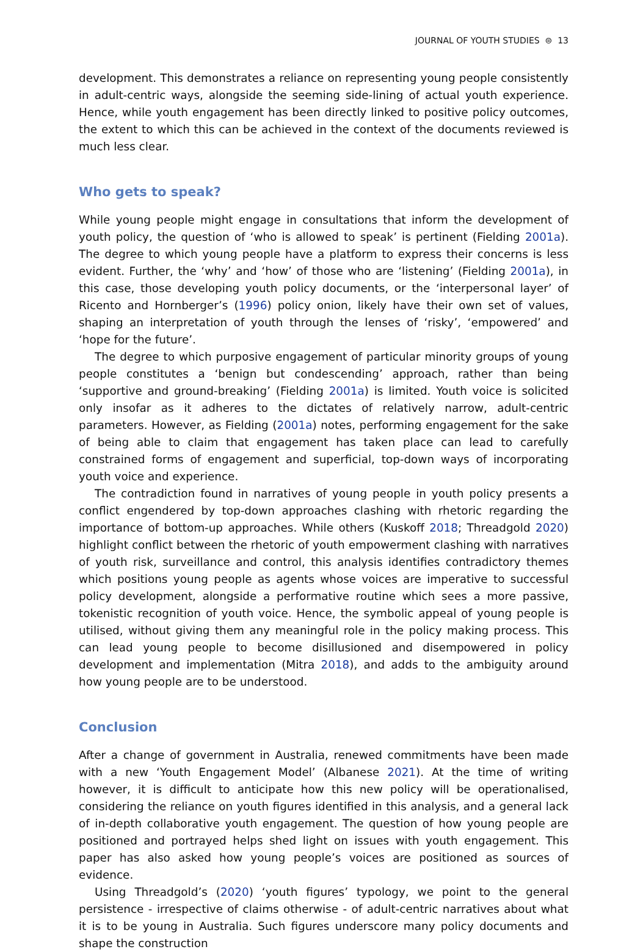JOURNAL OF YOUTH STUDIES ⊜ 13
development. This demonstrates a reliance on representing young people consistently in adult-centric ways, alongside the seeming side-lining of actual youth experience. Hence, while youth engagement has been directly linked to positive policy outcomes, the extent to which this can be achieved in the context of the documents reviewed is much less clear.
Who gets to speak?
While young people might engage in consultations that inform the development of youth policy, the question of ‘who is allowed to speak’ is pertinent (Fielding 2001a). The degree to which young people have a platform to express their concerns is less evident. Further, the ‘why’ and ‘how’ of those who are ‘listening’ (Fielding 2001a), in this case, those developing youth policy documents, or the ‘interpersonal layer’ of Ricento and Hornberger’s (1996) policy onion, likely have their own set of values, shaping an interpretation of youth through the lenses of ‘risky’, ‘empowered’ and ‘hope for the future’.
The degree to which purposive engagement of particular minority groups of young people constitutes a ‘benign but condescending’ approach, rather than being ‘supportive and ground-breaking’ (Fielding 2001a) is limited. Youth voice is solicited only insofar as it adheres to the dictates of relatively narrow, adult-centric parameters. However, as Fielding (2001a) notes, performing engagement for the sake of being able to claim that engagement has taken place can lead to carefully constrained forms of engagement and superficial, top-down ways of incorporating youth voice and experience.
The contradiction found in narratives of young people in youth policy presents a conflict engendered by top-down approaches clashing with rhetoric regarding the importance of bottom-up approaches. While others (Kuskoff 2018; Threadgold 2020) highlight conflict between the rhetoric of youth empowerment clashing with narratives of youth risk, surveillance and control, this analysis identifies contradictory themes which positions young people as agents whose voices are imperative to successful policy development, alongside a performative routine which sees a more passive, tokenistic recognition of youth voice. Hence, the symbolic appeal of young people is utilised, without giving them any meaningful role in the policy making process. This can lead young people to become disillusioned and disempowered in policy development and implementation (Mitra 2018), and adds to the ambiguity around how young people are to be understood.
Conclusion
After a change of government in Australia, renewed commitments have been made with a new ‘Youth Engagement Model’ (Albanese 2021). At the time of writing however, it is difficult to anticipate how this new policy will be operationalised, considering the reliance on youth figures identified in this analysis, and a general lack of in-depth collaborative youth engagement. The question of how young people are positioned and portrayed helps shed light on issues with youth engagement. This paper has also asked how young people’s voices are positioned as sources of evidence.
Using Threadgold’s (2020) ‘youth figures’ typology, we point to the general persistence - irrespective of claims otherwise - of adult-centric narratives about what it is to be young in Australia. Such figures underscore many policy documents and shape the construction